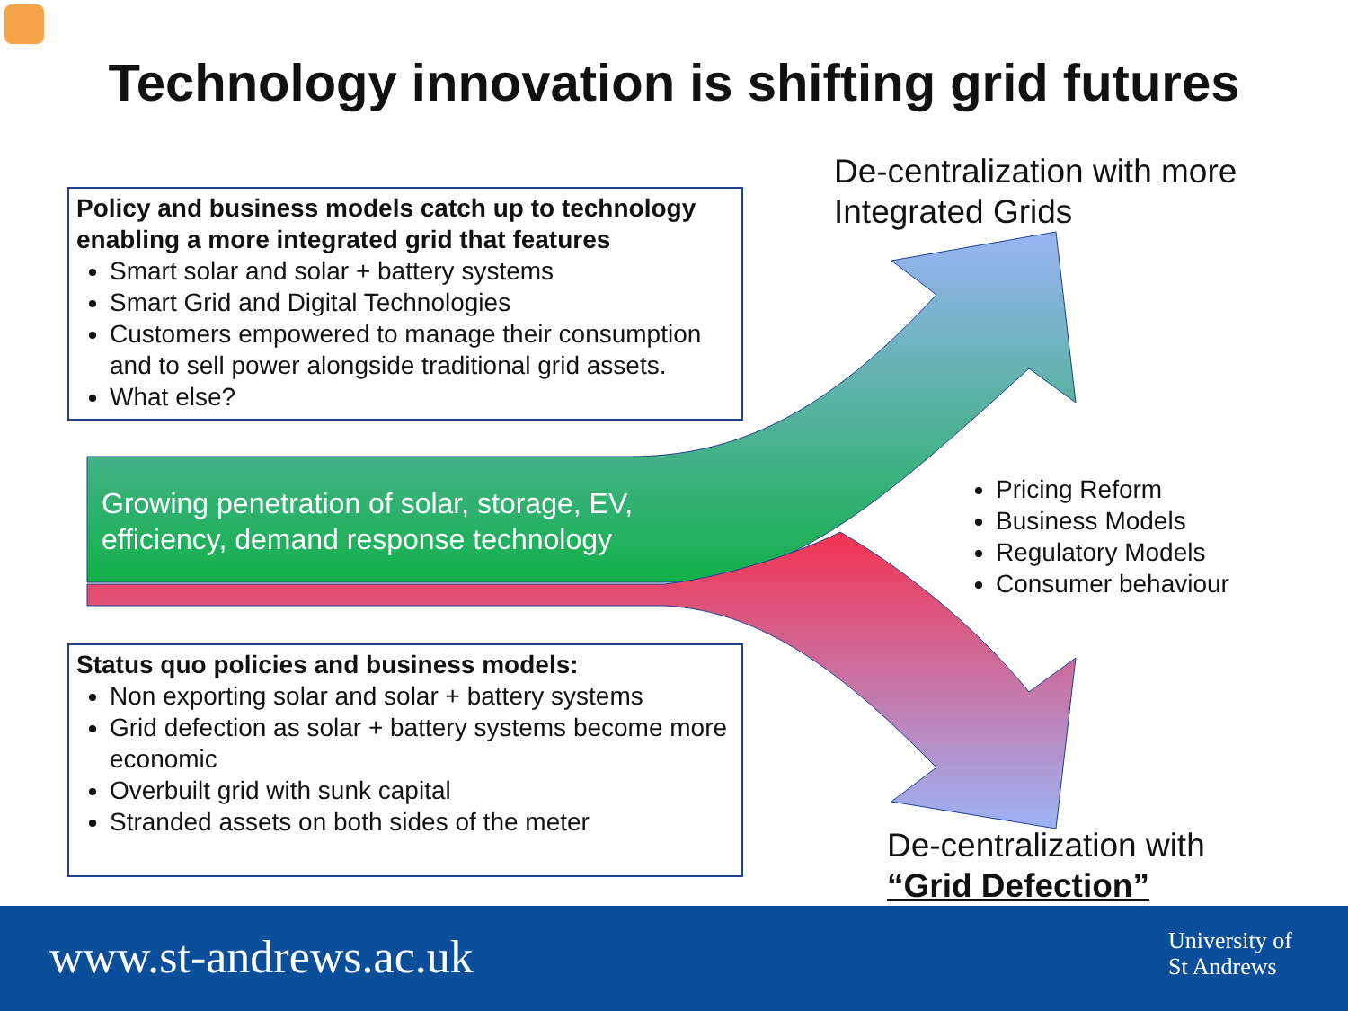Technology innovation is shifting grid futures
Policy and business models catch up to technology enabling a more integrated grid that features
Smart solar and solar + battery systems
Smart Grid and Digital Technologies
Customers empowered to manage their consumption and to sell power alongside traditional grid assets.
What else?
Status quo policies and business models:
Non exporting solar and solar + battery systems
Grid defection as solar + battery systems become more economic
Overbuilt grid with sunk capital
Stranded assets on both sides of the meter
De-centralization with more
Integrated Grids
Growing penetration of solar, storage, EV,
efficiency, demand response technology
Pricing Reform
Business Models
Regulatory Models
Consumer behaviour
De-centralization with
“Grid Defection”
www.st-andrews.ac.uk
University of
St Andrews